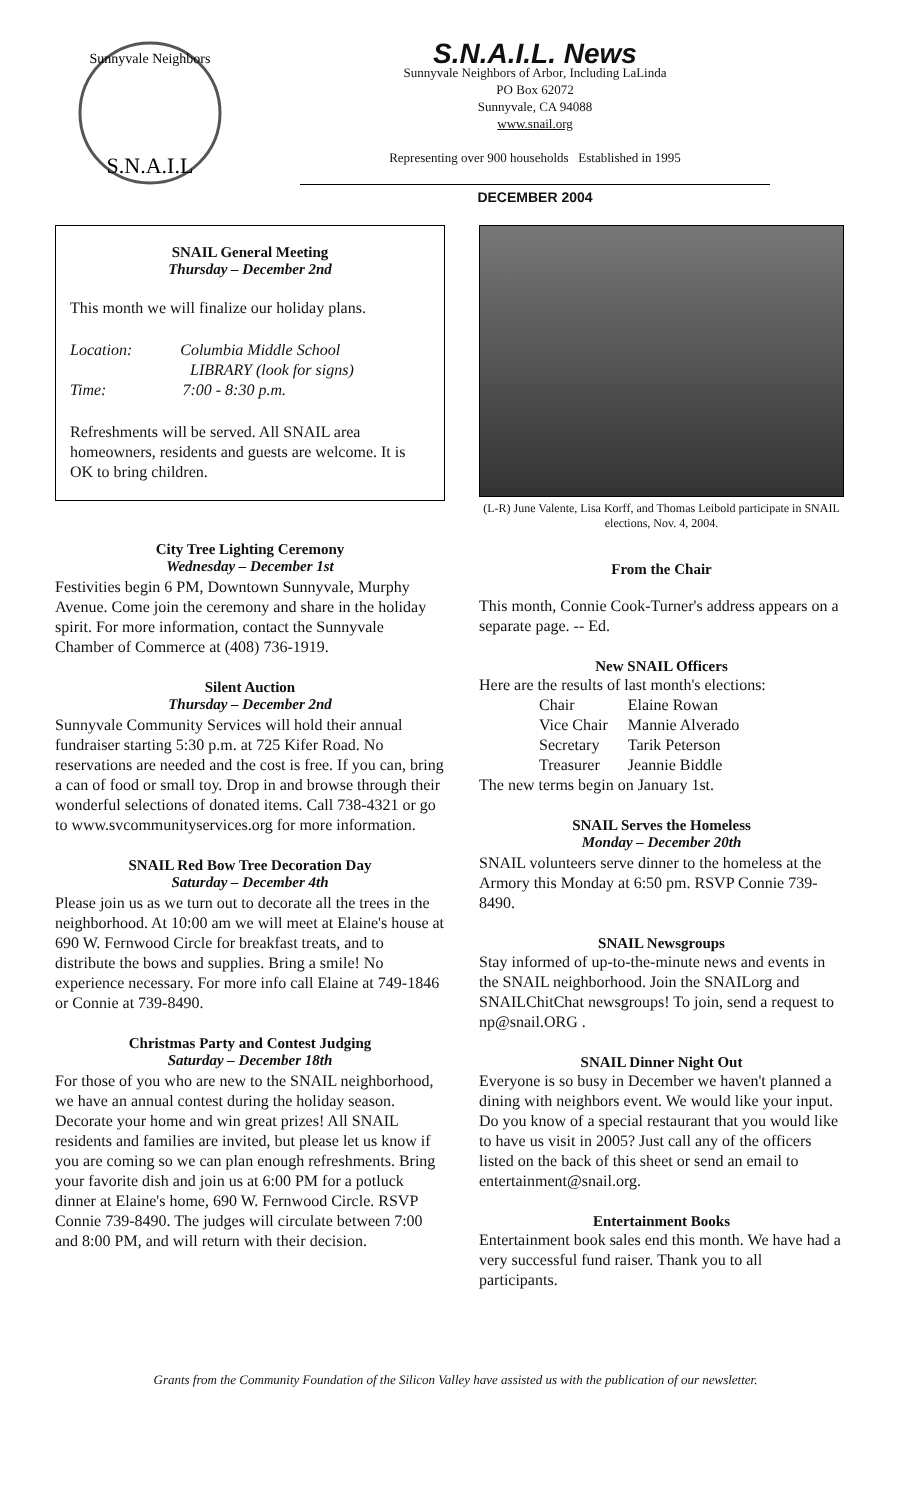S.N.A.I.L
Sunnyvale Neighbors
S.N.A.I.L. News
Sunnyvale Neighbors of Arbor, Including LaLinda
PO Box 62072
Sunnyvale, CA 94088
www.snail.org
Representing over 900 households Established in 1995
DECEMBER 2004
SNAIL General Meeting
Thursday – December 2nd
This month we will finalize our holiday plans.
Location: Columbia Middle School
LIBRARY (look for signs)
Time: 7:00 - 8:30 p.m.
Refreshments will be served. All SNAIL area homeowners, residents and guests are welcome. It is OK to bring children.
City Tree Lighting Ceremony
Wednesday – December 1st
Festivities begin 6 PM, Downtown Sunnyvale, Murphy Avenue. Come join the ceremony and share in the holiday spirit. For more information, contact the Sunnyvale Chamber of Commerce at (408) 736-1919.
Silent Auction
Thursday – December 2nd
Sunnyvale Community Services will hold their annual fundraiser starting 5:30 p.m. at 725 Kifer Road. No reservations are needed and the cost is free. If you can, bring a can of food or small toy. Drop in and browse through their wonderful selections of donated items. Call 738-4321 or go to www.svcommunityservices.org for more information.
SNAIL Red Bow Tree Decoration Day
Saturday – December 4th
Please join us as we turn out to decorate all the trees in the neighborhood. At 10:00 am we will meet at Elaine's house at 690 W. Fernwood Circle for breakfast treats, and to distribute the bows and supplies. Bring a smile! No experience necessary. For more info call Elaine at 749-1846 or Connie at 739-8490.
Christmas Party and Contest Judging
Saturday – December 18th
For those of you who are new to the SNAIL neighborhood, we have an annual contest during the holiday season. Decorate your home and win great prizes! All SNAIL residents and families are invited, but please let us know if you are coming so we can plan enough refreshments. Bring your favorite dish and join us at 6:00 PM for a potluck dinner at Elaine's home, 690 W. Fernwood Circle. RSVP Connie 739-8490. The judges will circulate between 7:00 and 8:00 PM, and will return with their decision.
(L-R) June Valente, Lisa Korff, and Thomas Leibold participate in SNAIL elections, Nov. 4, 2004.
From the Chair
This month, Connie Cook-Turner's address appears on a separate page. -- Ed.
New SNAIL Officers
Here are the results of last month's elections:
| Chair | Elaine Rowan |
| Vice Chair | Mannie Alverado |
| Secretary | Tarik Peterson |
| Treasurer | Jeannie Biddle |
The new terms begin on January 1st.
SNAIL Serves the Homeless
Monday – December 20th
SNAIL volunteers serve dinner to the homeless at the Armory this Monday at 6:50 pm. RSVP Connie 739-8490.
SNAIL Newsgroups
Stay informed of up-to-the-minute news and events in the SNAIL neighborhood. Join the SNAILorg and SNAILChitChat newsgroups! To join, send a request to np@snail.ORG .
SNAIL Dinner Night Out
Everyone is so busy in December we haven't planned a dining with neighbors event. We would like your input. Do you know of a special restaurant that you would like to have us visit in 2005? Just call any of the officers listed on the back of this sheet or send an email to entertainment@snail.org.
Entertainment Books
Entertainment book sales end this month. We have had a very successful fund raiser. Thank you to all participants.
Grants from the Community Foundation of the Silicon Valley have assisted us with the publication of our newsletter.